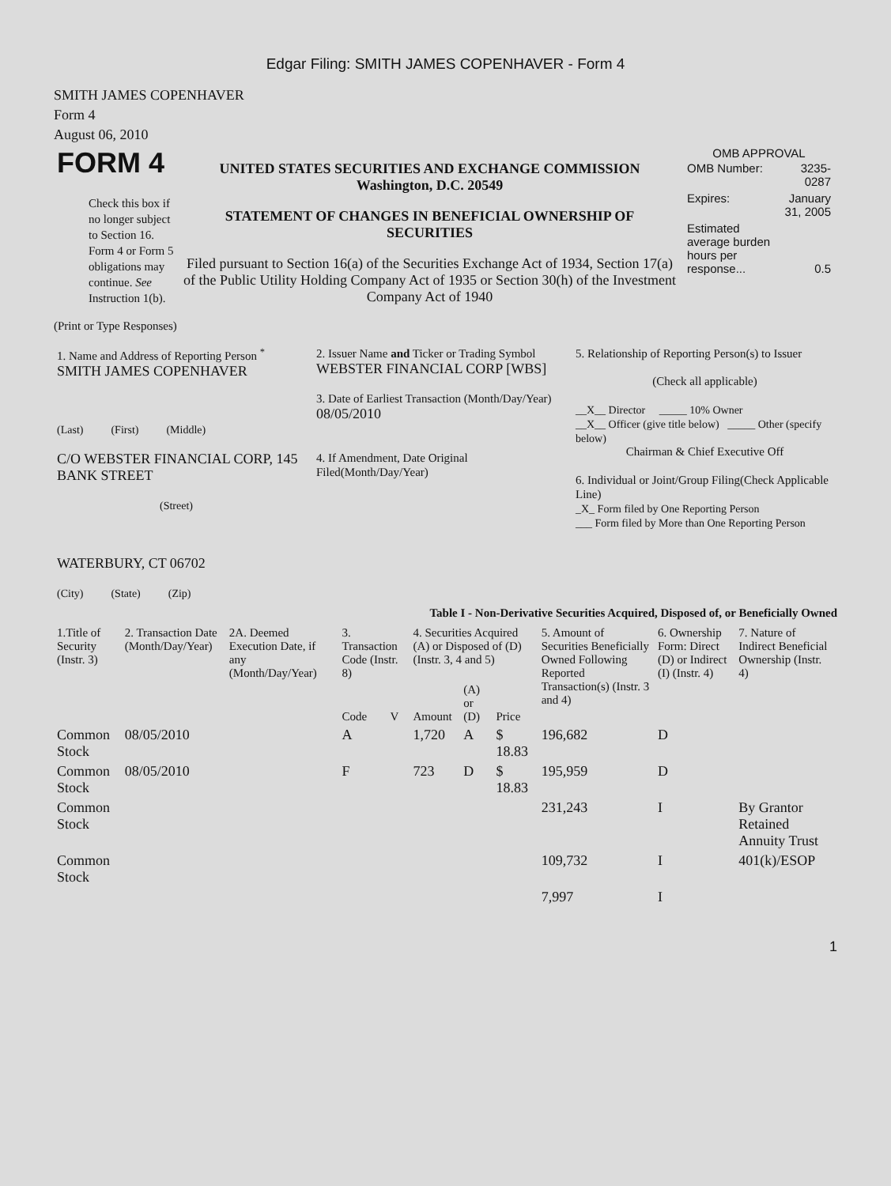Edgar Filing: SMITH JAMES COPENHAVER - Form 4
SMITH JAMES COPENHAVER
Form 4
August 06, 2010
| FORM 4 Check this box if no longer subject to Section 16. Form 4 or Form 5 obligations may continue. See Instruction 1(b). | UNITED STATES SECURITIES AND EXCHANGE COMMISSION Washington, D.C. 20549 STATEMENT OF CHANGES IN BENEFICIAL OWNERSHIP OF SECURITIES Filed pursuant to Section 16(a) of the Securities Exchange Act of 1934, Section 17(a) of the Public Utility Holding Company Act of 1935 or Section 30(h) of the Investment Company Act of 1940 | OMB APPROVAL / OMB Number: / 3235-0287 / / Expires: / January 31, 2005 / / Estimated average burden hours per response... / 0.5 / |
(Print or Type Responses)
| 1. Name and Address of Reporting Person <sup>*</sup> SMITH JAMES COPENHAVER (Last) (First) (Middle) C/O WEBSTER FINANCIAL CORP, 145 BANK STREET (Street) WATERBURY, CT 06702 (City) (State) (Zip) | 2. Issuer Name and Ticker or Trading Symbol WEBSTER FINANCIAL CORP [WBS] 3. Date of Earliest Transaction (Month/Day/Year) 08/05/2010 4. If Amendment, Date Original Filed(Month/Day/Year) | 5. Relationship of Reporting Person(s) to Issuer (Check all applicable) __X__ Director _____ 10% Owner __X__ Officer (give title below) _____ Other (specify below) Chairman & Chief Executive Off 6. Individual or Joint/Group Filing(Check Applicable Line) _X_ Form filed by One Reporting Person ___ Form filed by More than One Reporting Person |
Table I - Non-Derivative Securities Acquired, Disposed of, or Beneficially Owned
| 1.Title of Security (Instr. 3) | 2. Transaction Date (Month/Day/Year) | 2A. Deemed Execution Date, if any (Month/Day/Year) | 3. Transaction Code (Instr. 8) | | 4. Securities Acquired (A) or Disposed of (D) (Instr. 3, 4 and 5) | | | 5. Amount of Securities Beneficially Owned Following Reported Transaction(s) (Instr. 3 and 4) | 6. Ownership Form: Direct (D) or Indirect (I) (Instr. 4) | 7. Nature of Indirect Beneficial Ownership (Instr. 4) |
| --- | --- | --- | --- | --- | --- | --- | --- | --- | --- | --- |
| | | | Code | V | Amount | (A) or (D) | Price | | | |
| Common Stock | 08/05/2010 | | A | | 1,720 | A | $ 18.83 | 196,682 | D | |
| Common Stock | 08/05/2010 | | F | | 723 | D | $ 18.83 | 195,959 | D | |
| Common Stock | | | | | | | | 231,243 | I | By Grantor Retained Annuity Trust |
| Common Stock | | | | | | | | 109,732 | I | 401(k)/ESOP |
| | | | | | | | | 7,997 | I | |
1